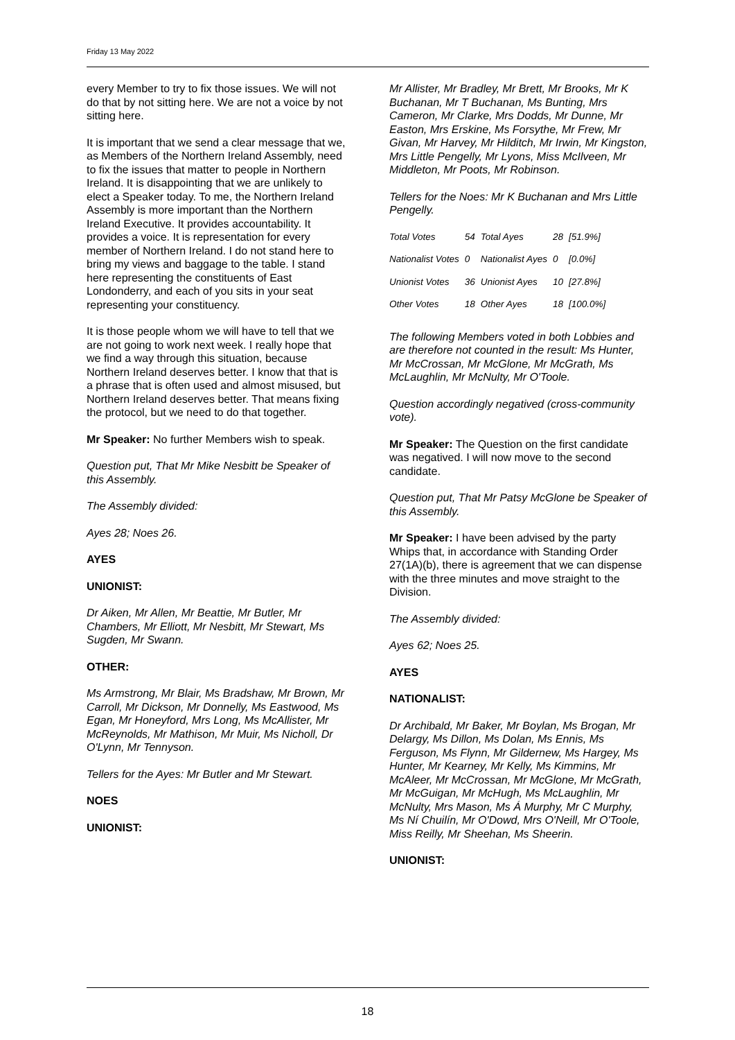Friday 13 May 2022
every Member to try to fix those issues. We will not do that by not sitting here. We are not a voice by not sitting here.
It is important that we send a clear message that we, as Members of the Northern Ireland Assembly, need to fix the issues that matter to people in Northern Ireland. It is disappointing that we are unlikely to elect a Speaker today. To me, the Northern Ireland Assembly is more important than the Northern Ireland Executive. It provides accountability. It provides a voice. It is representation for every member of Northern Ireland. I do not stand here to bring my views and baggage to the table. I stand here representing the constituents of East Londonderry, and each of you sits in your seat representing your constituency.
It is those people whom we will have to tell that we are not going to work next week. I really hope that we find a way through this situation, because Northern Ireland deserves better. I know that that is a phrase that is often used and almost misused, but Northern Ireland deserves better. That means fixing the protocol, but we need to do that together.
Mr Speaker: No further Members wish to speak.
Question put, That Mr Mike Nesbitt be Speaker of this Assembly.
The Assembly divided:
Ayes 28; Noes 26.
AYES
UNIONIST:
Dr Aiken, Mr Allen, Mr Beattie, Mr Butler, Mr Chambers, Mr Elliott, Mr Nesbitt, Mr Stewart, Ms Sugden, Mr Swann.
OTHER:
Ms Armstrong, Mr Blair, Ms Bradshaw, Mr Brown, Mr Carroll, Mr Dickson, Mr Donnelly, Ms Eastwood, Ms Egan, Mr Honeyford, Mrs Long, Ms McAllister, Mr McReynolds, Mr Mathison, Mr Muir, Ms Nicholl, Dr O'Lynn, Mr Tennyson.
Tellers for the Ayes: Mr Butler and Mr Stewart.
NOES
UNIONIST:
Mr Allister, Mr Bradley, Mr Brett, Mr Brooks, Mr K Buchanan, Mr T Buchanan, Ms Bunting, Mrs Cameron, Mr Clarke, Mrs Dodds, Mr Dunne, Mr Easton, Mrs Erskine, Ms Forsythe, Mr Frew, Mr Givan, Mr Harvey, Mr Hilditch, Mr Irwin, Mr Kingston, Mrs Little Pengelly, Mr Lyons, Miss McIlveen, Mr Middleton, Mr Poots, Mr Robinson.
Tellers for the Noes: Mr K Buchanan and Mrs Little Pengelly.
| Total Votes | 54 | Total Ayes | 28 | [51.9%] |
| Nationalist Votes | 0 | Nationalist Ayes | 0 | [0.0%] |
| Unionist Votes | 36 | Unionist Ayes | 10 | [27.8%] |
| Other Votes | 18 | Other Ayes | 18 | [100.0%] |
The following Members voted in both Lobbies and are therefore not counted in the result: Ms Hunter, Mr McCrossan, Mr McGlone, Mr McGrath, Ms McLaughlin, Mr McNulty, Mr O'Toole.
Question accordingly negatived (cross-community vote).
Mr Speaker: The Question on the first candidate was negatived. I will now move to the second candidate.
Question put, That Mr Patsy McGlone be Speaker of this Assembly.
Mr Speaker: I have been advised by the party Whips that, in accordance with Standing Order 27(1A)(b), there is agreement that we can dispense with the three minutes and move straight to the Division.
The Assembly divided:
Ayes 62; Noes 25.
AYES
NATIONALIST:
Dr Archibald, Mr Baker, Mr Boylan, Ms Brogan, Mr Delargy, Ms Dillon, Ms Dolan, Ms Ennis, Ms Ferguson, Ms Flynn, Mr Gildernew, Ms Hargey, Ms Hunter, Mr Kearney, Mr Kelly, Ms Kimmins, Mr McAleer, Mr McCrossan, Mr McGlone, Mr McGrath, Mr McGuigan, Mr McHugh, Ms McLaughlin, Mr McNulty, Mrs Mason, Ms Á Murphy, Mr C Murphy, Ms Ní Chuilín, Mr O'Dowd, Mrs O'Neill, Mr O'Toole, Miss Reilly, Mr Sheehan, Ms Sheerin.
UNIONIST:
18